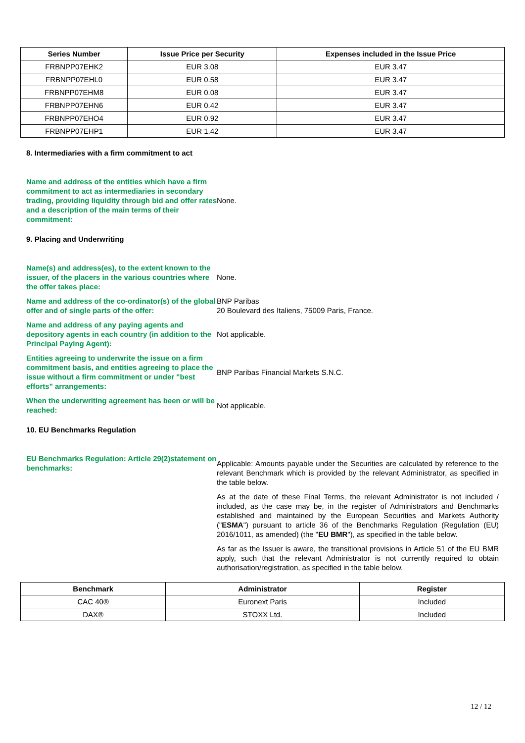| Series Number | Issue Price per Security | Expenses included in the Issue Price |
| --- | --- | --- |
| FRBNPP07EHK2 | EUR 3.08 | EUR 3.47 |
| FRBNPP07EHL0 | EUR 0.58 | EUR 3.47 |
| FRBNPP07EHM8 | EUR 0.08 | EUR 3.47 |
| FRBNPP07EHN6 | EUR 0.42 | EUR 3.47 |
| FRBNPP07EHO4 | EUR 0.92 | EUR 3.47 |
| FRBNPP07EHP1 | EUR 1.42 | EUR 3.47 |
8. Intermediaries with a firm commitment to act
Name and address of the entities which have a firm commitment to act as intermediaries in secondary trading, providing liquidity through bid and offer rates and a description of the main terms of their commitment:
None.
9. Placing and Underwriting
Name(s) and address(es), to the extent known to the issuer, of the placers in the various countries where the offer takes place:
None.
Name and address of the co-ordinator(s) of the global offer and of single parts of the offer:
BNP Paribas
20 Boulevard des Italiens, 75009 Paris, France.
Name and address of any paying agents and depository agents in each country (in addition to the Principal Paying Agent):
Not applicable.
Entities agreeing to underwrite the issue on a firm commitment basis, and entities agreeing to place the issue without a firm commitment or under "best efforts" arrangements:
BNP Paribas Financial Markets S.N.C.
When the underwriting agreement has been or will be reached:
Not applicable.
10. EU Benchmarks Regulation
EU Benchmarks Regulation: Article 29(2)statement on benchmarks:
Applicable: Amounts payable under the Securities are calculated by reference to the relevant Benchmark which is provided by the relevant Administrator, as specified in the table below.
As at the date of these Final Terms, the relevant Administrator is not included / included, as the case may be, in the register of Administrators and Benchmarks established and maintained by the European Securities and Markets Authority ("ESMA") pursuant to article 36 of the Benchmarks Regulation (Regulation (EU) 2016/1011, as amended) (the "EU BMR"), as specified in the table below.
As far as the Issuer is aware, the transitional provisions in Article 51 of the EU BMR apply, such that the relevant Administrator is not currently required to obtain authorisation/registration, as specified in the table below.
| Benchmark | Administrator | Register |
| --- | --- | --- |
| CAC 40® | Euronext Paris | Included |
| DAX® | STOXX Ltd. | Included |
12 / 12